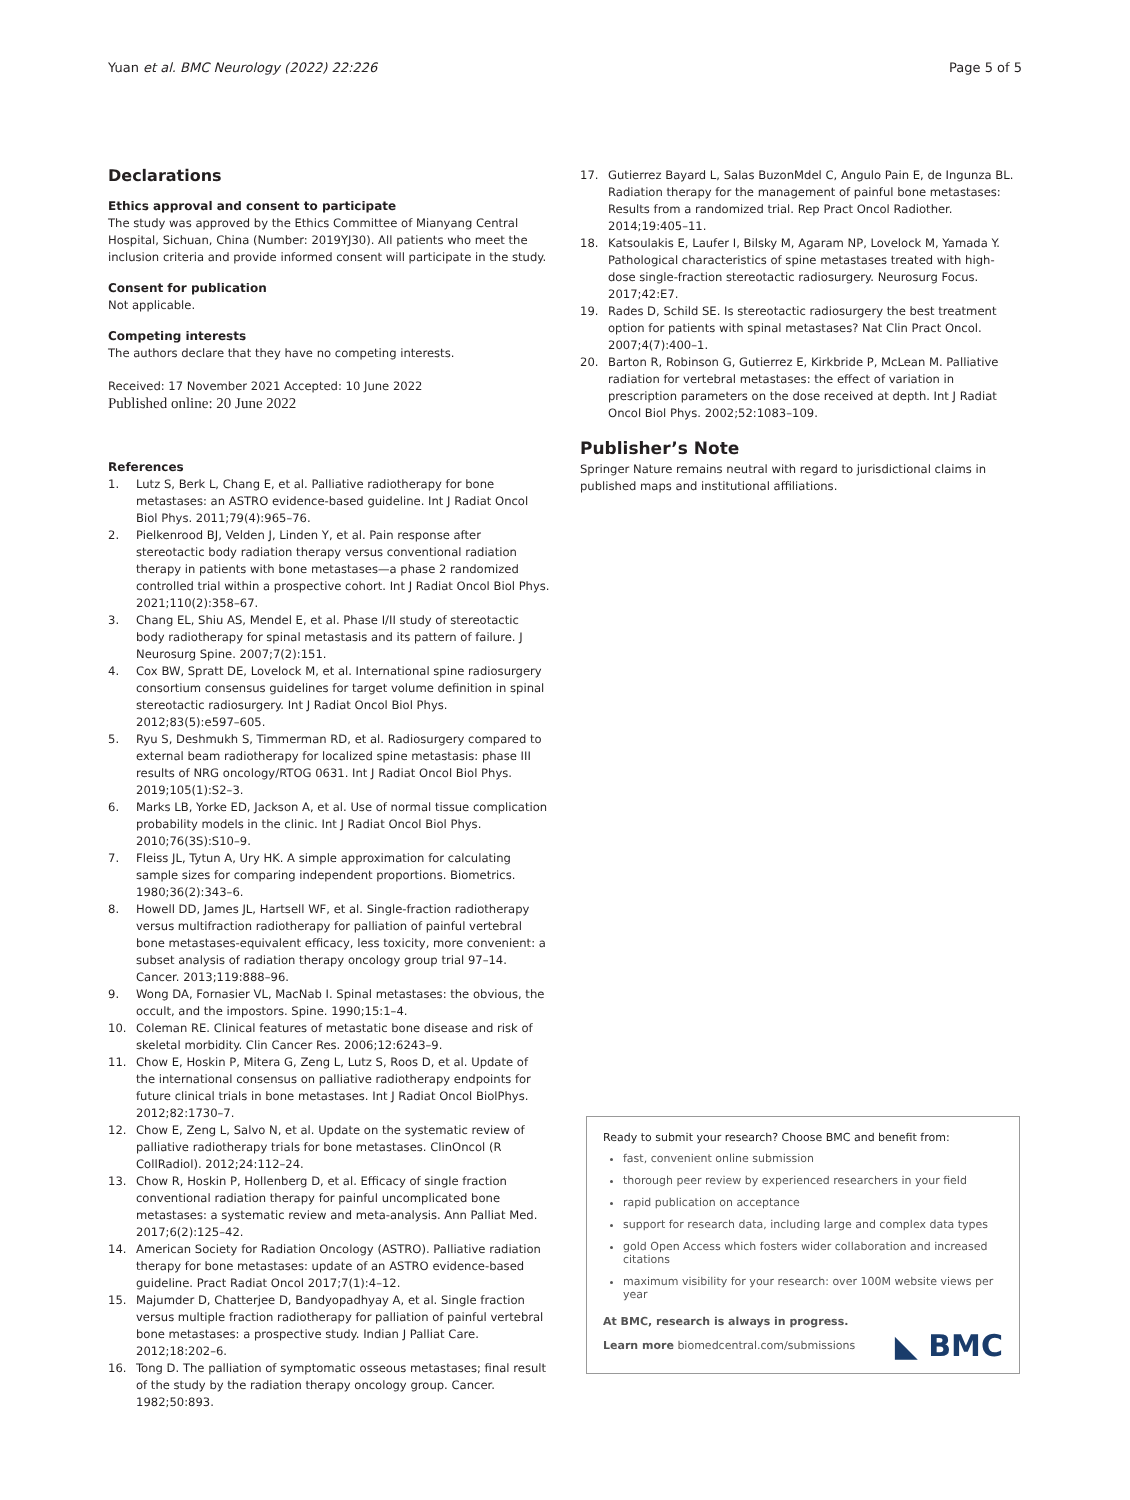Yuan et al. BMC Neurology (2022) 22:226 Page 5 of 5
Declarations
Ethics approval and consent to participate
The study was approved by the Ethics Committee of Mianyang Central Hospital, Sichuan, China (Number: 2019YJ30). All patients who meet the inclusion criteria and provide informed consent will participate in the study.
Consent for publication
Not applicable.
Competing interests
The authors declare that they have no competing interests.
Received: 17 November 2021 Accepted: 10 June 2022
Published online: 20 June 2022
References
1. Lutz S, Berk L, Chang E, et al. Palliative radiotherapy for bone metastases: an ASTRO evidence-based guideline. Int J Radiat Oncol Biol Phys. 2011;79(4):965–76.
2. Pielkenrood BJ, Velden J, Linden Y, et al. Pain response after stereotactic body radiation therapy versus conventional radiation therapy in patients with bone metastases—a phase 2 randomized controlled trial within a prospective cohort. Int J Radiat Oncol Biol Phys. 2021;110(2):358–67.
3. Chang EL, Shiu AS, Mendel E, et al. Phase I/II study of stereotactic body radiotherapy for spinal metastasis and its pattern of failure. J Neurosurg Spine. 2007;7(2):151.
4. Cox BW, Spratt DE, Lovelock M, et al. International spine radiosurgery consortium consensus guidelines for target volume definition in spinal stereotactic radiosurgery. Int J Radiat Oncol Biol Phys. 2012;83(5):e597–605.
5. Ryu S, Deshmukh S, Timmerman RD, et al. Radiosurgery compared to external beam radiotherapy for localized spine metastasis: phase III results of NRG oncology/RTOG 0631. Int J Radiat Oncol Biol Phys. 2019;105(1):S2–3.
6. Marks LB, Yorke ED, Jackson A, et al. Use of normal tissue complication probability models in the clinic. Int J Radiat Oncol Biol Phys. 2010;76(3S):S10–9.
7. Fleiss JL, Tytun A, Ury HK. A simple approximation for calculating sample sizes for comparing independent proportions. Biometrics. 1980;36(2):343–6.
8. Howell DD, James JL, Hartsell WF, et al. Single-fraction radiotherapy versus multifraction radiotherapy for palliation of painful vertebral bone metastases-equivalent efficacy, less toxicity, more convenient: a subset analysis of radiation therapy oncology group trial 97–14. Cancer. 2013;119:888–96.
9. Wong DA, Fornasier VL, MacNab I. Spinal metastases: the obvious, the occult, and the impostors. Spine. 1990;15:1–4.
10. Coleman RE. Clinical features of metastatic bone disease and risk of skeletal morbidity. Clin Cancer Res. 2006;12:6243–9.
11. Chow E, Hoskin P, Mitera G, Zeng L, Lutz S, Roos D, et al. Update of the international consensus on palliative radiotherapy endpoints for future clinical trials in bone metastases. Int J Radiat Oncol BiolPhys. 2012;82:1730–7.
12. Chow E, Zeng L, Salvo N, et al. Update on the systematic review of palliative radiotherapy trials for bone metastases. ClinOncol (R CollRadiol). 2012;24:112–24.
13. Chow R, Hoskin P, Hollenberg D, et al. Efficacy of single fraction conventional radiation therapy for painful uncomplicated bone metastases: a systematic review and meta-analysis. Ann Palliat Med. 2017;6(2):125–42.
14. American Society for Radiation Oncology (ASTRO). Palliative radiation therapy for bone metastases: update of an ASTRO evidence-based guideline. Pract Radiat Oncol 2017;7(1):4–12.
15. Majumder D, Chatterjee D, Bandyopadhyay A, et al. Single fraction versus multiple fraction radiotherapy for palliation of painful vertebral bone metastases: a prospective study. Indian J Palliat Care. 2012;18:202–6.
16. Tong D. The palliation of symptomatic osseous metastases; final result of the study by the radiation therapy oncology group. Cancer. 1982;50:893.
17. Gutierrez Bayard L, Salas BuzonMdel C, Angulo Pain E, de Ingunza BL. Radiation therapy for the management of painful bone metastases: Results from a randomized trial. Rep Pract Oncol Radiother. 2014;19:405–11.
18. Katsoulakis E, Laufer I, Bilsky M, Agaram NP, Lovelock M, Yamada Y. Pathological characteristics of spine metastases treated with high-dose single-fraction stereotactic radiosurgery. Neurosurg Focus. 2017;42:E7.
19. Rades D, Schild SE. Is stereotactic radiosurgery the best treatment option for patients with spinal metastases? Nat Clin Pract Oncol. 2007;4(7):400–1.
20. Barton R, Robinson G, Gutierrez E, Kirkbride P, McLean M. Palliative radiation for vertebral metastases: the effect of variation in prescription parameters on the dose received at depth. Int J Radiat Oncol Biol Phys. 2002;52:1083–109.
Publisher’s Note
Springer Nature remains neutral with regard to jurisdictional claims in published maps and institutional affiliations.
Ready to submit your research? Choose BMC and benefit from:
fast, convenient online submission
thorough peer review by experienced researchers in your field
rapid publication on acceptance
support for research data, including large and complex data types
gold Open Access which fosters wider collaboration and increased citations
maximum visibility for your research: over 100M website views per year
At BMC, research is always in progress.
Learn more biomedcentral.com/submissions
◣ BMC